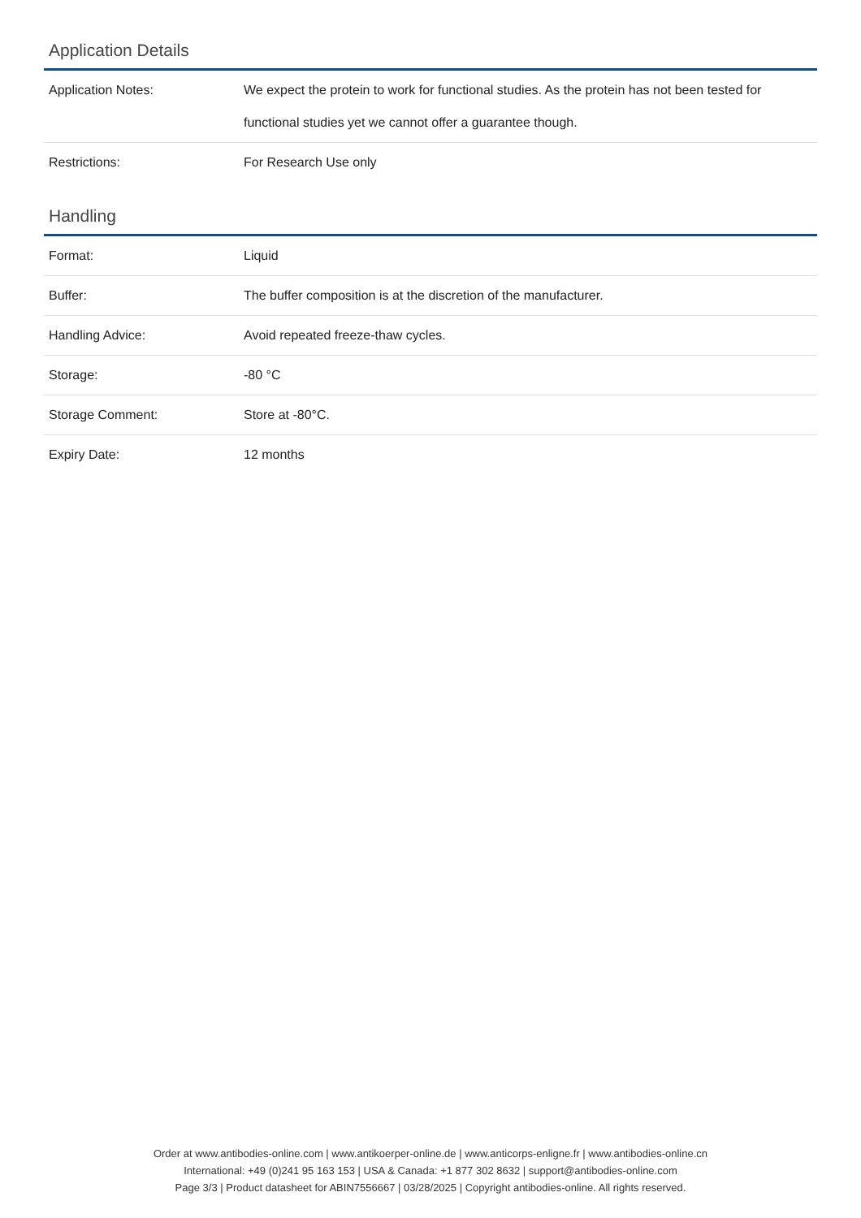Application Details
| Application Notes: | We expect the protein to work for functional studies. As the protein has not been tested for functional studies yet we cannot offer a guarantee though. |
| Restrictions: | For Research Use only |
Handling
| Format: | Liquid |
| Buffer: | The buffer composition is at the discretion of the manufacturer. |
| Handling Advice: | Avoid repeated freeze-thaw cycles. |
| Storage: | -80 °C |
| Storage Comment: | Store at -80°C. |
| Expiry Date: | 12 months |
Order at www.antibodies-online.com | www.antikoerper-online.de | www.anticorps-enligne.fr | www.antibodies-online.cn
International: +49 (0)241 95 163 153 | USA & Canada: +1 877 302 8632 | support@antibodies-online.com
Page 3/3 | Product datasheet for ABIN7556667 | 03/28/2025 | Copyright antibodies-online. All rights reserved.